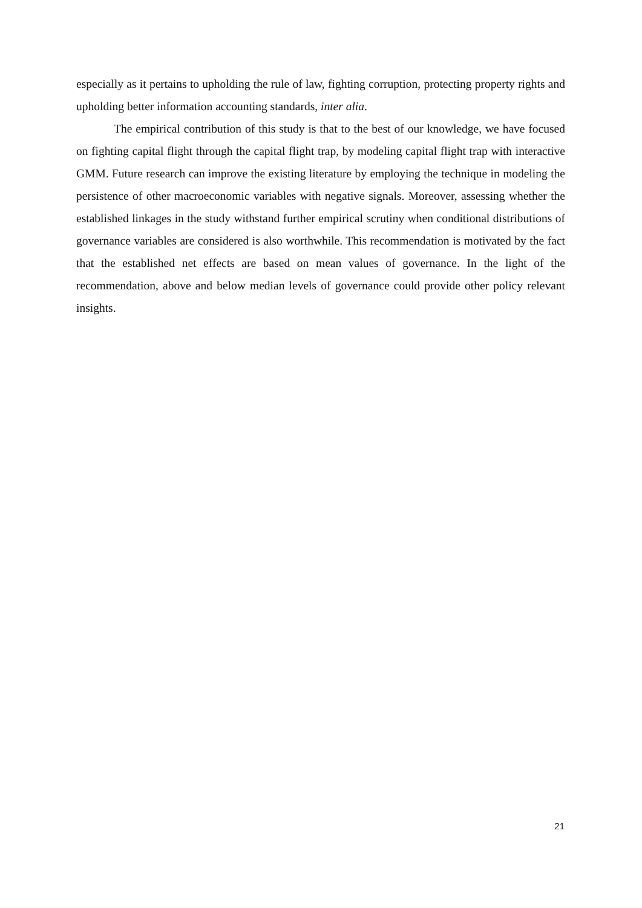especially as it pertains to upholding the rule of law, fighting corruption, protecting property rights and upholding better information accounting standards, inter alia.
The empirical contribution of this study is that to the best of our knowledge, we have focused on fighting capital flight through the capital flight trap, by modeling capital flight trap with interactive GMM. Future research can improve the existing literature by employing the technique in modeling the persistence of other macroeconomic variables with negative signals. Moreover, assessing whether the established linkages in the study withstand further empirical scrutiny when conditional distributions of governance variables are considered is also worthwhile. This recommendation is motivated by the fact that the established net effects are based on mean values of governance. In the light of the recommendation, above and below median levels of governance could provide other policy relevant insights.
21